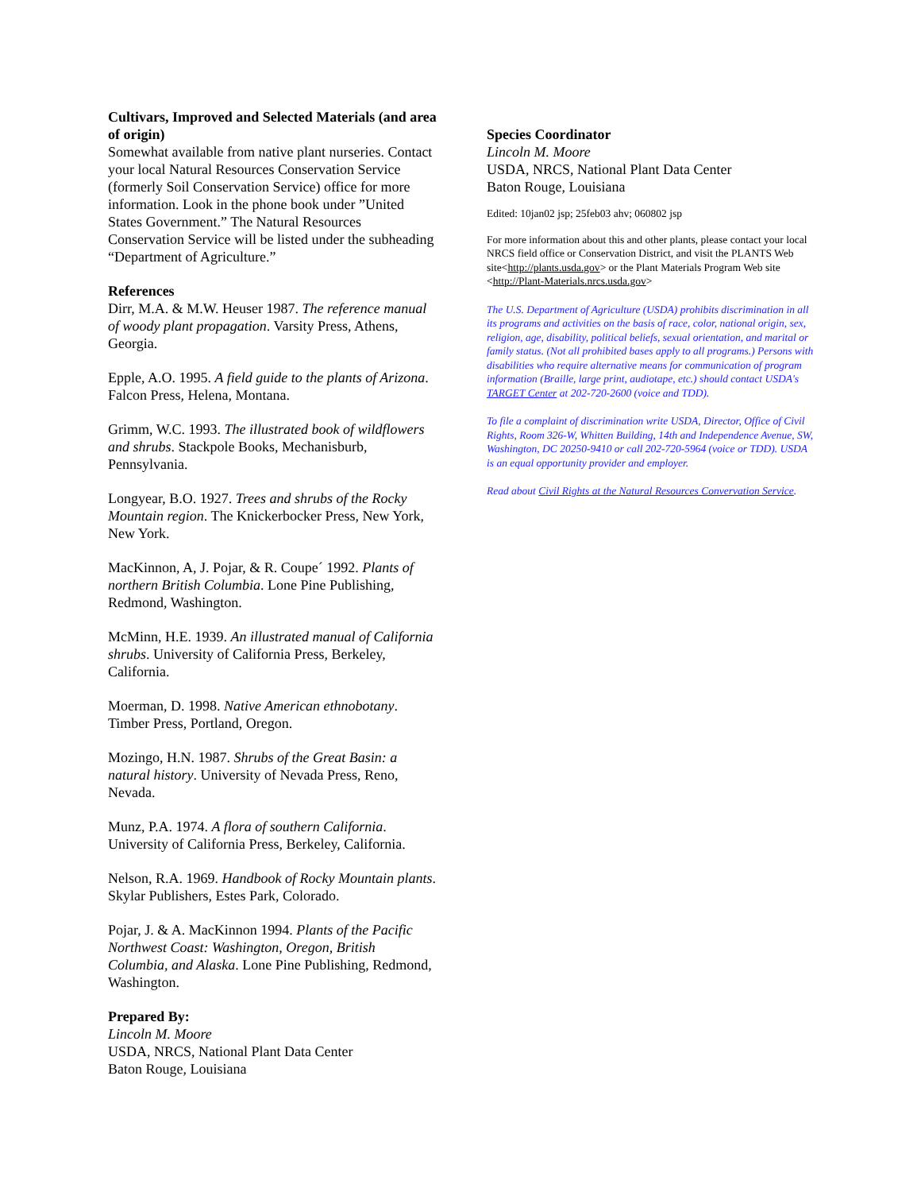Cultivars, Improved and Selected Materials (and area of origin)
Somewhat available from native plant nurseries. Contact your local Natural Resources Conservation Service (formerly Soil Conservation Service) office for more information. Look in the phone book under ”United States Government.” The Natural Resources Conservation Service will be listed under the subheading “Department of Agriculture.”
References
Dirr, M.A. & M.W. Heuser 1987. The reference manual of woody plant propagation. Varsity Press, Athens, Georgia.
Epple, A.O. 1995. A field guide to the plants of Arizona. Falcon Press, Helena, Montana.
Grimm, W.C. 1993. The illustrated book of wildflowers and shrubs. Stackpole Books, Mechanisburb, Pennsylvania.
Longyear, B.O. 1927. Trees and shrubs of the Rocky Mountain region. The Knickerbocker Press, New York, New York.
MacKinnon, A, J. Pojar, & R. Coupe´ 1992. Plants of northern British Columbia. Lone Pine Publishing, Redmond, Washington.
McMinn, H.E. 1939. An illustrated manual of California shrubs. University of California Press, Berkeley, California.
Moerman, D. 1998. Native American ethnobotany. Timber Press, Portland, Oregon.
Mozingo, H.N. 1987. Shrubs of the Great Basin: a natural history. University of Nevada Press, Reno, Nevada.
Munz, P.A. 1974. A flora of southern California. University of California Press, Berkeley, California.
Nelson, R.A. 1969. Handbook of Rocky Mountain plants. Skylar Publishers, Estes Park, Colorado.
Pojar, J. & A. MacKinnon 1994. Plants of the Pacific Northwest Coast: Washington, Oregon, British Columbia, and Alaska. Lone Pine Publishing, Redmond, Washington.
Prepared By:
Lincoln M. Moore
USDA, NRCS, National Plant Data Center
Baton Rouge, Louisiana
Species Coordinator
Lincoln M. Moore
USDA, NRCS, National Plant Data Center
Baton Rouge, Louisiana
Edited: 10jan02 jsp; 25feb03 ahv; 060802 jsp
For more information about this and other plants, please contact your local NRCS field office or Conservation District, and visit the PLANTS Web site<http://plants.usda.gov> or the Plant Materials Program Web site <http://Plant-Materials.nrcs.usda.gov>
The U.S. Department of Agriculture (USDA) prohibits discrimination in all its programs and activities on the basis of race, color, national origin, sex, religion, age, disability, political beliefs, sexual orientation, and marital or family status. (Not all prohibited bases apply to all programs.) Persons with disabilities who require alternative means for communication of program information (Braille, large print, audiotape, etc.) should contact USDA's TARGET Center at 202-720-2600 (voice and TDD).
To file a complaint of discrimination write USDA, Director, Office of Civil Rights, Room 326-W, Whitten Building, 14th and Independence Avenue, SW, Washington, DC 20250-9410 or call 202-720-5964 (voice or TDD). USDA is an equal opportunity provider and employer.
Read about Civil Rights at the Natural Resources Convervation Service.